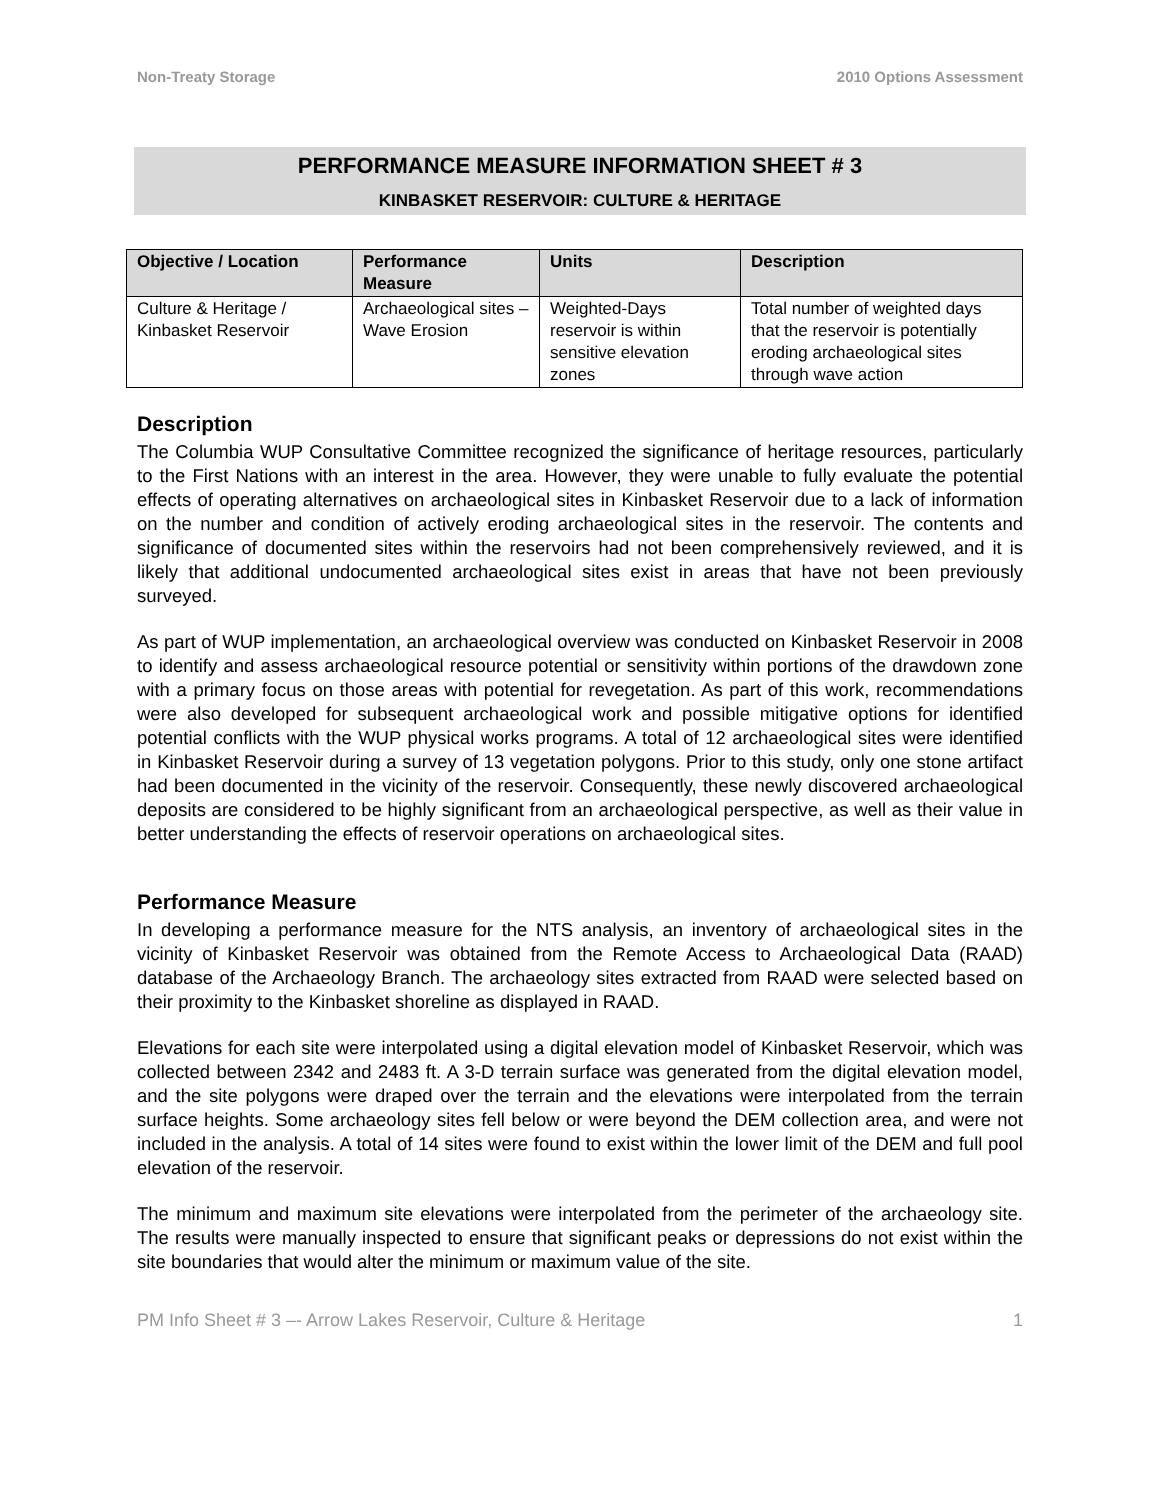Non-Treaty Storage 2010 Options Assessment
PERFORMANCE MEASURE INFORMATION SHEET # 3
KINBASKET RESERVOIR: CULTURE & HERITAGE
| Objective / Location | Performance Measure | Units | Description |
| --- | --- | --- | --- |
| Culture & Heritage / Kinbasket Reservoir | Archaeological sites – Wave Erosion | Weighted-Days reservoir is within sensitive elevation zones | Total number of weighted days that the reservoir is potentially eroding archaeological sites through wave action |
Description
The Columbia WUP Consultative Committee recognized the significance of heritage resources, particularly to the First Nations with an interest in the area. However, they were unable to fully evaluate the potential effects of operating alternatives on archaeological sites in Kinbasket Reservoir due to a lack of information on the number and condition of actively eroding archaeological sites in the reservoir. The contents and significance of documented sites within the reservoirs had not been comprehensively reviewed, and it is likely that additional undocumented archaeological sites exist in areas that have not been previously surveyed.
As part of WUP implementation, an archaeological overview was conducted on Kinbasket Reservoir in 2008 to identify and assess archaeological resource potential or sensitivity within portions of the drawdown zone with a primary focus on those areas with potential for revegetation. As part of this work, recommendations were also developed for subsequent archaeological work and possible mitigative options for identified potential conflicts with the WUP physical works programs. A total of 12 archaeological sites were identified in Kinbasket Reservoir during a survey of 13 vegetation polygons. Prior to this study, only one stone artifact had been documented in the vicinity of the reservoir. Consequently, these newly discovered archaeological deposits are considered to be highly significant from an archaeological perspective, as well as their value in better understanding the effects of reservoir operations on archaeological sites.
Performance Measure
In developing a performance measure for the NTS analysis, an inventory of archaeological sites in the vicinity of Kinbasket Reservoir was obtained from the Remote Access to Archaeological Data (RAAD) database of the Archaeology Branch. The archaeology sites extracted from RAAD were selected based on their proximity to the Kinbasket shoreline as displayed in RAAD.
Elevations for each site were interpolated using a digital elevation model of Kinbasket Reservoir, which was collected between 2342 and 2483 ft. A 3-D terrain surface was generated from the digital elevation model, and the site polygons were draped over the terrain and the elevations were interpolated from the terrain surface heights. Some archaeology sites fell below or were beyond the DEM collection area, and were not included in the analysis. A total of 14 sites were found to exist within the lower limit of the DEM and full pool elevation of the reservoir.
The minimum and maximum site elevations were interpolated from the perimeter of the archaeology site. The results were manually inspected to ensure that significant peaks or depressions do not exist within the site boundaries that would alter the minimum or maximum value of the site.
PM Info Sheet # 3 –- Arrow Lakes Reservoir, Culture & Heritage 1